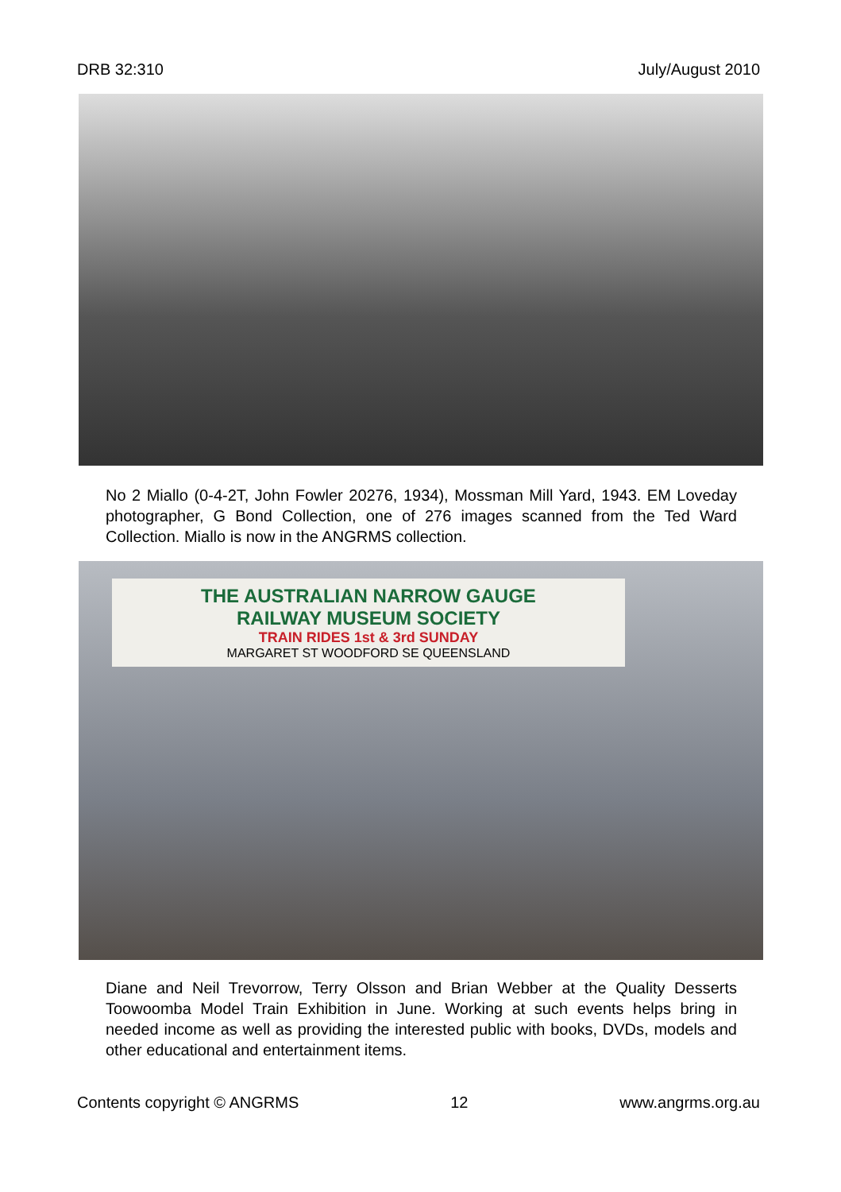DRB 32:310 July/August 2010
No 2 Miallo (0-4-2T, John Fowler 20276, 1934), Mossman Mill Yard, 1943. EM Loveday photographer, G Bond Collection, one of 276 images scanned from the Ted Ward Collection. Miallo is now in the ANGRMS collection.
THE AUSTRALIAN NARROW GAUGE
RAILWAY MUSEUM SOCIETY
TRAIN RIDES 1st & 3rd SUNDAY
MARGARET ST WOODFORD SE QUEENSLAND
Diane and Neil Trevorrow, Terry Olsson and Brian Webber at the Quality Desserts Toowoomba Model Train Exhibition in June. Working at such events helps bring in needed income as well as providing the interested public with books, DVDs, models and other educational and entertainment items.
Contents copyright © ANGRMS 12 www.angrms.org.au